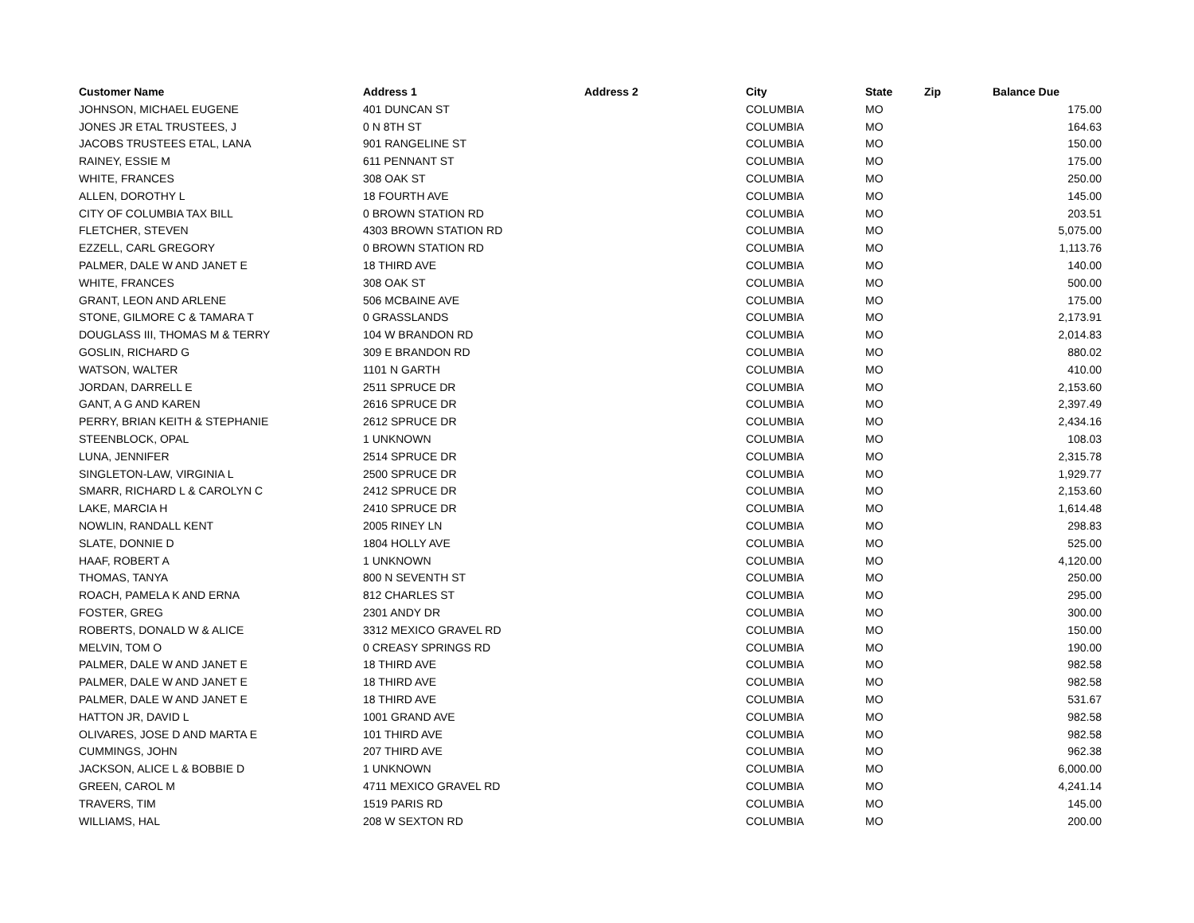| Customer Name | Address 1 | Address 2 | City | State | Zip | Balance Due |
| --- | --- | --- | --- | --- | --- | --- |
| JOHNSON, MICHAEL EUGENE | 401 DUNCAN ST | | COLUMBIA | MO | | 175.00 |
| JONES JR ETAL TRUSTEES, J | 0 N 8TH ST | | COLUMBIA | MO | | 164.63 |
| JACOBS TRUSTEES ETAL, LANA | 901 RANGELINE ST | | COLUMBIA | MO | | 150.00 |
| RAINEY, ESSIE M | 611 PENNANT ST | | COLUMBIA | MO | | 175.00 |
| WHITE, FRANCES | 308 OAK ST | | COLUMBIA | MO | | 250.00 |
| ALLEN, DOROTHY L | 18 FOURTH AVE | | COLUMBIA | MO | | 145.00 |
| CITY OF COLUMBIA TAX BILL | 0 BROWN STATION RD | | COLUMBIA | MO | | 203.51 |
| FLETCHER, STEVEN | 4303 BROWN STATION RD | | COLUMBIA | MO | | 5,075.00 |
| EZZELL, CARL GREGORY | 0 BROWN STATION RD | | COLUMBIA | MO | | 1,113.76 |
| PALMER, DALE W AND JANET E | 18 THIRD AVE | | COLUMBIA | MO | | 140.00 |
| WHITE, FRANCES | 308 OAK ST | | COLUMBIA | MO | | 500.00 |
| GRANT, LEON AND ARLENE | 506 MCBAINE AVE | | COLUMBIA | MO | | 175.00 |
| STONE, GILMORE C & TAMARA T | 0 GRASSLANDS | | COLUMBIA | MO | | 2,173.91 |
| DOUGLASS III, THOMAS M & TERRY | 104 W BRANDON RD | | COLUMBIA | MO | | 2,014.83 |
| GOSLIN, RICHARD G | 309 E BRANDON RD | | COLUMBIA | MO | | 880.02 |
| WATSON, WALTER | 1101 N GARTH | | COLUMBIA | MO | | 410.00 |
| JORDAN, DARRELL E | 2511 SPRUCE DR | | COLUMBIA | MO | | 2,153.60 |
| GANT, A G AND KAREN | 2616 SPRUCE DR | | COLUMBIA | MO | | 2,397.49 |
| PERRY, BRIAN KEITH & STEPHANIE | 2612 SPRUCE DR | | COLUMBIA | MO | | 2,434.16 |
| STEENBLOCK, OPAL | 1 UNKNOWN | | COLUMBIA | MO | | 108.03 |
| LUNA, JENNIFER | 2514 SPRUCE DR | | COLUMBIA | MO | | 2,315.78 |
| SINGLETON-LAW, VIRGINIA L | 2500 SPRUCE DR | | COLUMBIA | MO | | 1,929.77 |
| SMARR, RICHARD L & CAROLYN C | 2412 SPRUCE DR | | COLUMBIA | MO | | 2,153.60 |
| LAKE, MARCIA H | 2410 SPRUCE DR | | COLUMBIA | MO | | 1,614.48 |
| NOWLIN, RANDALL KENT | 2005 RINEY LN | | COLUMBIA | MO | | 298.83 |
| SLATE, DONNIE D | 1804 HOLLY AVE | | COLUMBIA | MO | | 525.00 |
| HAAF, ROBERT A | 1 UNKNOWN | | COLUMBIA | MO | | 4,120.00 |
| THOMAS, TANYA | 800 N SEVENTH ST | | COLUMBIA | MO | | 250.00 |
| ROACH, PAMELA K AND ERNA | 812 CHARLES ST | | COLUMBIA | MO | | 295.00 |
| FOSTER, GREG | 2301 ANDY DR | | COLUMBIA | MO | | 300.00 |
| ROBERTS, DONALD W & ALICE | 3312 MEXICO GRAVEL RD | | COLUMBIA | MO | | 150.00 |
| MELVIN, TOM O | 0 CREASY SPRINGS RD | | COLUMBIA | MO | | 190.00 |
| PALMER, DALE W AND JANET E | 18 THIRD AVE | | COLUMBIA | MO | | 982.58 |
| PALMER, DALE W AND JANET E | 18 THIRD AVE | | COLUMBIA | MO | | 982.58 |
| PALMER, DALE W AND JANET E | 18 THIRD AVE | | COLUMBIA | MO | | 531.67 |
| HATTON JR, DAVID L | 1001 GRAND AVE | | COLUMBIA | MO | | 982.58 |
| OLIVARES, JOSE D AND MARTA E | 101 THIRD AVE | | COLUMBIA | MO | | 982.58 |
| CUMMINGS, JOHN | 207 THIRD AVE | | COLUMBIA | MO | | 962.38 |
| JACKSON, ALICE L & BOBBIE D | 1 UNKNOWN | | COLUMBIA | MO | | 6,000.00 |
| GREEN, CAROL M | 4711 MEXICO GRAVEL RD | | COLUMBIA | MO | | 4,241.14 |
| TRAVERS, TIM | 1519 PARIS RD | | COLUMBIA | MO | | 145.00 |
| WILLIAMS, HAL | 208 W SEXTON RD | | COLUMBIA | MO | | 200.00 |